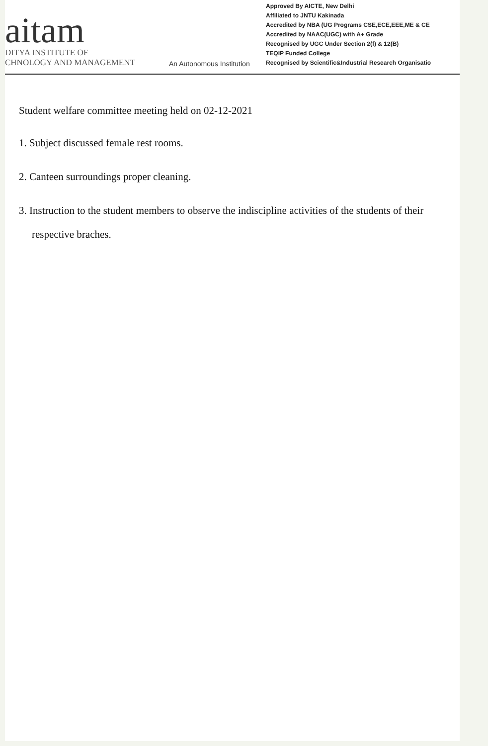aitam
DITYA INSTITUTE OF
CHNOLOGY AND MANAGEMENT
An Autonomous Institution
Approved By AICTE, New Delhi
Affiliated to JNTU Kakinada
Accredited by NBA (UG Programs CSE,ECE,EEE,ME & CE
Accredited by NAAC(UGC) with A+ Grade
Recognised by UGC Under Section 2(f) & 12(B)
TEQIP Funded College
Recognised by Scientific&Industrial Research Organisatio
Student welfare committee meeting held on 02-12-2021
1. Subject discussed female rest rooms.
2. Canteen surroundings proper cleaning.
3. Instruction to the student members to observe the indiscipline activities of the students of their respective braches.